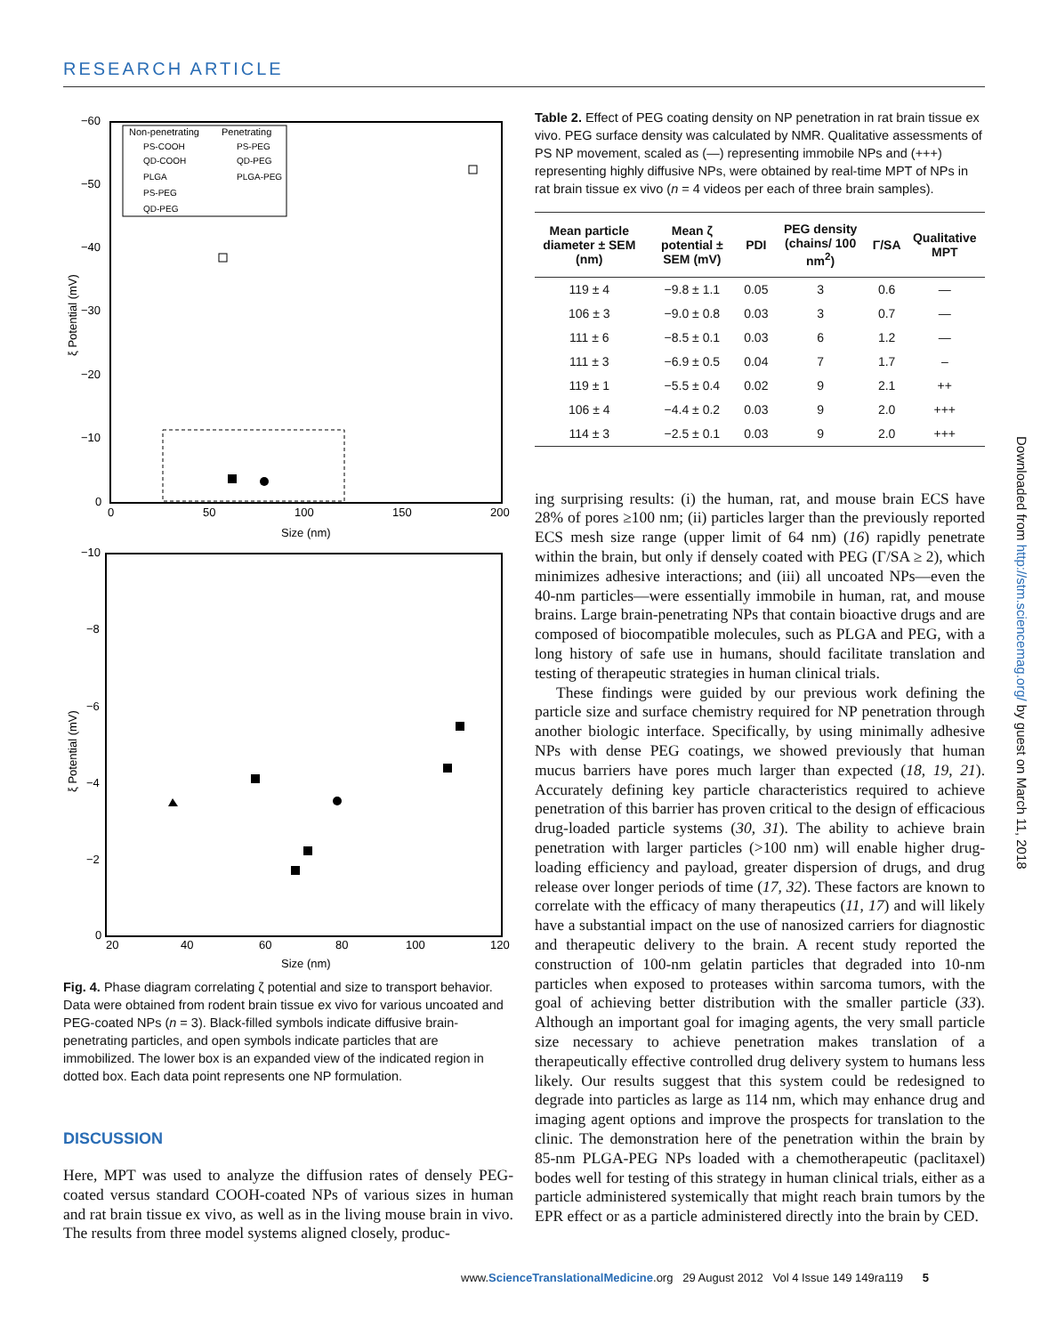RESEARCH ARTICLE
−60
−50
−40
−30
−20
−10
0
0
50
100
150
200
Size (nm)
ξ Potential (mV)
Non-penetrating
Penetrating
PS-COOH
QD-COOH
PLGA
PS-PEG
QD-PEG
PS-PEG
QD-PEG
PLGA-PEG
−10
−8
−6
−4
−2
0
20
40
60
80
100
120
Size (nm)
ξ Potential (mV)
Fig. 4. Phase diagram correlating ζ potential and size to transport behavior. Data were obtained from rodent brain tissue ex vivo for various uncoated and PEG-coated NPs (n = 3). Black-filled symbols indicate diffusive brain-penetrating particles, and open symbols indicate particles that are immobilized. The lower box is an expanded view of the indicated region in dotted box. Each data point represents one NP formulation.
DISCUSSION
Here, MPT was used to analyze the diffusion rates of densely PEG-coated versus standard COOH-coated NPs of various sizes in human and rat brain tissue ex vivo, as well as in the living mouse brain in vivo. The results from three model systems aligned closely, produc-
Table 2. Effect of PEG coating density on NP penetration in rat brain tissue ex vivo. PEG surface density was calculated by NMR. Qualitative assessments of PS NP movement, scaled as (—) representing immobile NPs and (+++) representing highly diffusive NPs, were obtained by real-time MPT of NPs in rat brain tissue ex vivo (n = 4 videos per each of three brain samples).
| Mean particle diameter ± SEM (nm) | Mean ζ potential ± SEM (mV) | PDI | PEG density (chains/ 100 nm<sup>2</sup>) | Γ/SA | Qualitative MPT |
| --- | --- | --- | --- | --- | --- |
| 119 ± 4 | −9.8 ± 1.1 | 0.05 | 3 | 0.6 | — |
| 106 ± 3 | −9.0 ± 0.8 | 0.03 | 3 | 0.7 | — |
| 111 ± 6 | −8.5 ± 0.1 | 0.03 | 6 | 1.2 | — |
| 111 ± 3 | −6.9 ± 0.5 | 0.04 | 7 | 1.7 | – |
| 119 ± 1 | −5.5 ± 0.4 | 0.02 | 9 | 2.1 | ++ |
| 106 ± 4 | −4.4 ± 0.2 | 0.03 | 9 | 2.0 | +++ |
| 114 ± 3 | −2.5 ± 0.1 | 0.03 | 9 | 2.0 | +++ |
ing surprising results: (i) the human, rat, and mouse brain ECS have 28% of pores ≥100 nm; (ii) particles larger than the previously reported ECS mesh size range (upper limit of 64 nm) (16) rapidly penetrate within the brain, but only if densely coated with PEG (Γ/SA ≥ 2), which minimizes adhesive interactions; and (iii) all uncoated NPs—even the 40-nm particles—were essentially immobile in human, rat, and mouse brains. Large brain-penetrating NPs that contain bioactive drugs and are composed of biocompatible molecules, such as PLGA and PEG, with a long history of safe use in humans, should facilitate translation and testing of therapeutic strategies in human clinical trials.
These findings were guided by our previous work defining the particle size and surface chemistry required for NP penetration through another biologic interface. Specifically, by using minimally adhesive NPs with dense PEG coatings, we showed previously that human mucus barriers have pores much larger than expected (18, 19, 21). Accurately defining key particle characteristics required to achieve penetration of this barrier has proven critical to the design of efficacious drug-loaded particle systems (30, 31). The ability to achieve brain penetration with larger particles (>100 nm) will enable higher drug-loading efficiency and payload, greater dispersion of drugs, and drug release over longer periods of time (17, 32). These factors are known to correlate with the efficacy of many therapeutics (11, 17) and will likely have a substantial impact on the use of nanosized carriers for diagnostic and therapeutic delivery to the brain. A recent study reported the construction of 100-nm gelatin particles that degraded into 10-nm particles when exposed to proteases within sarcoma tumors, with the goal of achieving better distribution with the smaller particle (33). Although an important goal for imaging agents, the very small particle size necessary to achieve penetration makes translation of a therapeutically effective controlled drug delivery system to humans less likely. Our results suggest that this system could be redesigned to degrade into particles as large as 114 nm, which may enhance drug and imaging agent options and improve the prospects for translation to the clinic. The demonstration here of the penetration within the brain by 85-nm PLGA-PEG NPs loaded with a chemotherapeutic (paclitaxel) bodes well for testing of this strategy in human clinical trials, either as a particle administered systemically that might reach brain tumors by the EPR effect or as a particle administered directly into the brain by CED.
www.ScienceTranslationalMedicine.org 29 August 2012 Vol 4 Issue 149 149ra119 5
Downloaded from http://stm.sciencemag.org/ by guest on March 11, 2018